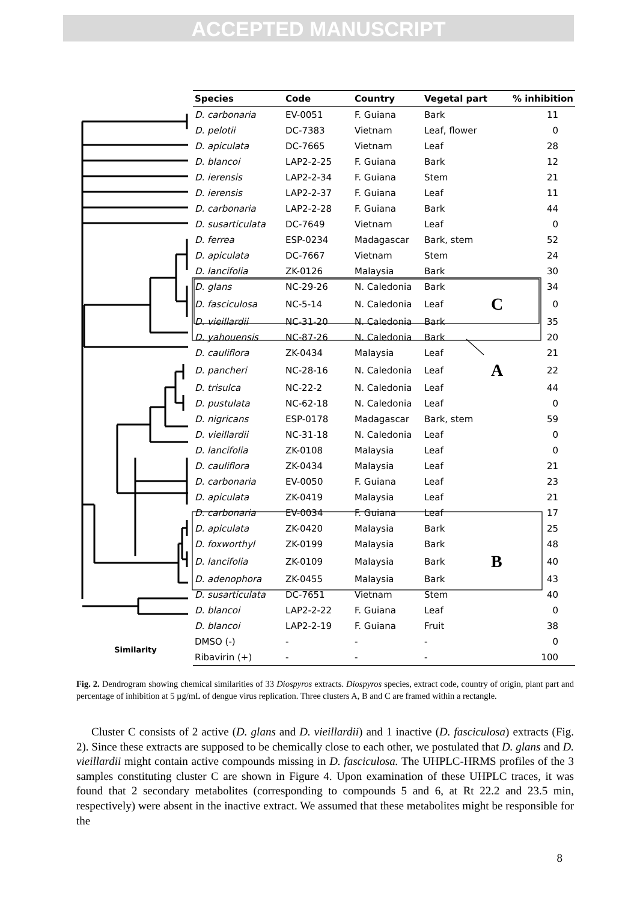ACCEPTED MANUSCRIPT
| | Species | Code | Country | Vegetal part | | % inhibition |
| --- | --- | --- | --- | --- | --- | --- |
| | D. carbonaria | EV-0051 | F. Guiana | Bark | | 11 |
| | D. pelotii | DC-7383 | Vietnam | Leaf, flower | | 0 |
| | D. apiculata | DC-7665 | Vietnam | Leaf | | 28 |
| | D. blancoi | LAP2-2-25 | F. Guiana | Bark | | 12 |
| | D. ierensis | LAP2-2-34 | F. Guiana | Stem | | 21 |
| | D. ierensis | LAP2-2-37 | F. Guiana | Leaf | | 11 |
| | D. carbonaria | LAP2-2-28 | F. Guiana | Bark | | 44 |
| | D. susarticulata | DC-7649 | Vietnam | Leaf | | 0 |
| | D. ferrea | ESP-0234 | Madagascar | Bark, stem | | 52 |
| | D. apiculata | DC-7667 | Vietnam | Stem | | 24 |
| | D. lancifolia | ZK-0126 | Malaysia | Bark | | 30 |
| | D. glans | NC-29-26 | N. Caledonia | Bark | | 34 |
| | D. fasciculosa | NC-5-14 | N. Caledonia | Leaf | C | 0 |
| | D. vieillardii | NC-31-20 | N. Caledonia | Bark | | 35 |
| | D. yahouensis | NC-87-26 | N. Caledonia | Bark | | 20 |
| | D. cauliflora | ZK-0434 | Malaysia | Leaf | | 21 |
| | D. pancheri | NC-28-16 | N. Caledonia | Leaf | A | 22 |
| | D. trisulca | NC-22-2 | N. Caledonia | Leaf | | 44 |
| | D. pustulata | NC-62-18 | N. Caledonia | Leaf | | 0 |
| | D. nigricans | ESP-0178 | Madagascar | Bark, stem | | 59 |
| | D. vieillardii | NC-31-18 | N. Caledonia | Leaf | | 0 |
| | D. lancifolia | ZK-0108 | Malaysia | Leaf | | 0 |
| | D. cauliflora | ZK-0434 | Malaysia | Leaf | | 21 |
| | D. carbonaria | EV-0050 | F. Guiana | Leaf | | 23 |
| | D. apiculata | ZK-0419 | Malaysia | Leaf | | 21 |
| | D. carbonaria | EV-0034 | F. Guiana | Leaf | | 17 |
| | D. apiculata | ZK-0420 | Malaysia | Bark | | 25 |
| | D. foxworthyl | ZK-0199 | Malaysia | Bark | | 48 |
| | D. lancifolia | ZK-0109 | Malaysia | Bark | B | 40 |
| | D. adenophora | ZK-0455 | Malaysia | Bark | | 43 |
| | D. susarticulata | DC-7651 | Vietnam | Stem | | 40 |
| | D. blancoi | LAP2-2-22 | F. Guiana | Leaf | | 0 |
| | D. blancoi | LAP2-2-19 | F. Guiana | Fruit | | 38 |
| Similarity | DMSO (-) | - | - | - | | 0 |
| | Ribavirin (+) | - | - | - | | 100 |
Fig. 2. Dendrogram showing chemical similarities of 33 Diospyros extracts. Diospyros species, extract code, country of origin, plant part and percentage of inhibition at 5 µg/mL of dengue virus replication. Three clusters A, B and C are framed within a rectangle.
Cluster C consists of 2 active (D. glans and D. vieillardii) and 1 inactive (D. fasciculosa) extracts (Fig. 2). Since these extracts are supposed to be chemically close to each other, we postulated that D. glans and D. vieillardii might contain active compounds missing in D. fasciculosa. The UHPLC-HRMS profiles of the 3 samples constituting cluster C are shown in Figure 4. Upon examination of these UHPLC traces, it was found that 2 secondary metabolites (corresponding to compounds 5 and 6, at Rt 22.2 and 23.5 min, respectively) were absent in the inactive extract. We assumed that these metabolites might be responsible for the
8